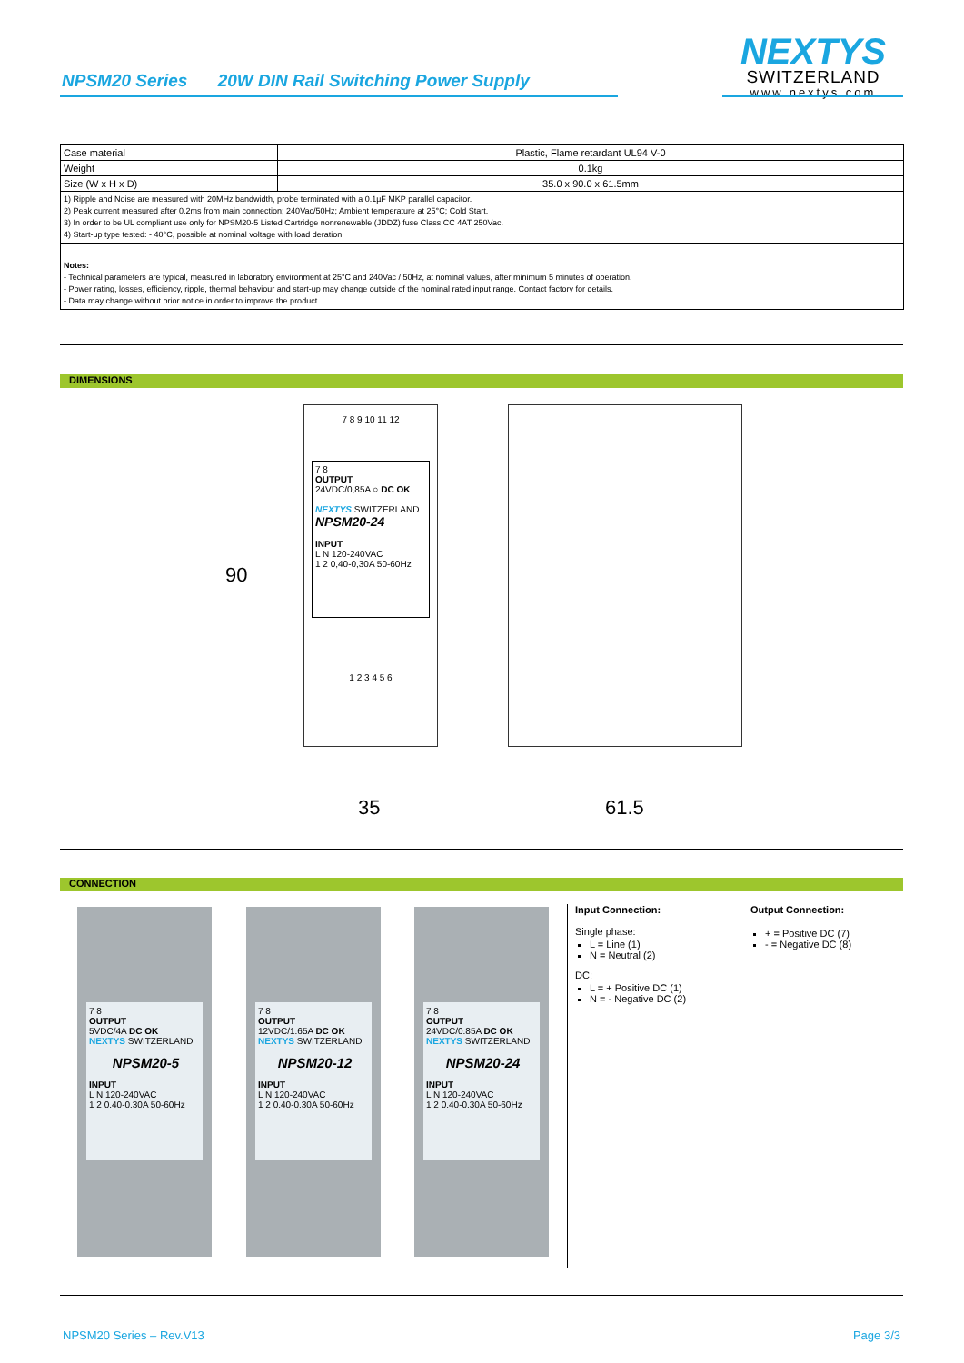NPSM20 Series 20W DIN Rail Switching Power Supply
NEXTYS
SWITZERLAND
www.nextys.com
| Case material | Plastic, Flame retardant UL94 V-0 |
| Weight | 0.1kg |
| Size (W x H x D) | 35.0 x 90.0 x 61.5mm |
| 1) Ripple and Noise are measured with 20MHz bandwidth, probe terminated with a 0.1µF MKP parallel capacitor. 2) Peak current measured after 0.2ms from main connection; 240Vac/50Hz; Ambient temperature at 25°C; Cold Start. 3) In order to be UL compliant use only for NPSM20-5 Listed Cartridge nonrenewable (JDDZ) fuse Class CC 4AT 250Vac. 4) Start-up type tested: - 40°C, possible at nominal voltage with load deration. | |
| Notes: - Technical parameters are typical, measured in laboratory environment at 25°C and 240Vac / 50Hz, at nominal values, after minimum 5 minutes of operation. - Power rating, losses, efficiency, ripple, thermal behaviour and start-up may change outside of the nominal rated input range. Contact factory for details. - Data may change without prior notice in order to improve the product. | |
DIMENSIONS
7 8 9 10 11 12
7 8
OUTPUT
24VDC/0,85A ○ DC OK
NEXTYS SWITZERLAND
NPSM20-24
INPUT
L N 120-240VAC
1 2 0,40-0,30A 50-60Hz
1 2 3 4 5 6
90
35 61.5
CONNECTION
7 8
OUTPUT
5VDC/4A DC OK
NEXTYS SWITZERLAND
NPSM20-5
INPUT
L N 120-240VAC
1 2 0.40-0.30A 50-60Hz
7 8
OUTPUT
12VDC/1.65A DC OK
NEXTYS SWITZERLAND
NPSM20-12
INPUT
L N 120-240VAC
1 2 0.40-0.30A 50-60Hz
7 8
OUTPUT
24VDC/0.85A DC OK
NEXTYS SWITZERLAND
NPSM20-24
INPUT
L N 120-240VAC
1 2 0.40-0.30A 50-60Hz
Input Connection:
Single phase:
L = Line (1)
N = Neutral (2)
DC:
L = + Positive DC (1)
N = - Negative DC (2)
Output Connection:
+ = Positive DC (7)
- = Negative DC (8)
NPSM20 Series – Rev.V13 Page 3/3